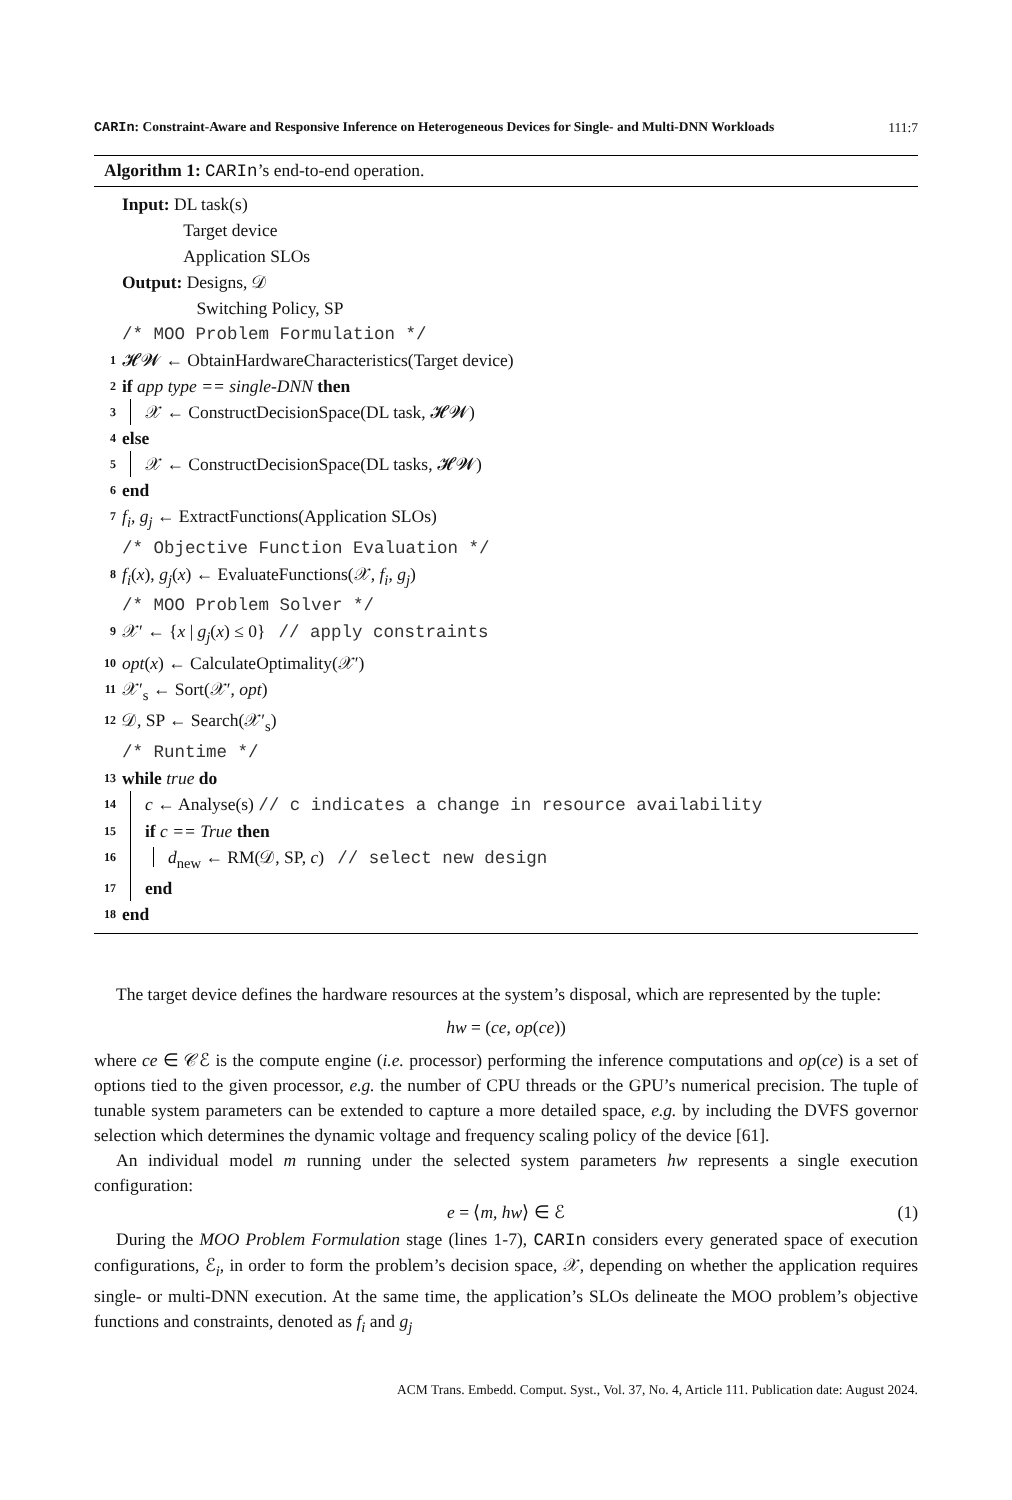CARIn: Constraint-Aware and Responsive Inference on Heterogeneous Devices for Single- and Multi-DNN Workloads 111:7
Algorithm 1: CARIn’s end-to-end operation.
Input: DL task(s)
Target device
Application SLOs
Output: Designs, 𝒟
Switching Policy, SP
/* MOO Problem Formulation */
1 𝓗𝓦 ← ObtainHardwareCharacteristics(Target device)
2 if app type == single-DNN then
3 𝒳 ← ConstructDecisionSpace(DL task, 𝓗𝓦)
4 else
5 𝒳 ← ConstructDecisionSpace(DL tasks, 𝓗𝓦)
6 end
7 f<sub>i</sub>, g<sub>j</sub> ← ExtractFunctions(Application SLOs)
/* Objective Function Evaluation */
8 f<sub>i</sub>(x), g<sub>j</sub>(x) ← EvaluateFunctions(𝒳, f<sub>i</sub>, g<sub>j</sub>)
/* MOO Problem Solver */
9 𝒳′ ← {x | g<sub>j</sub>(x) ≤ 0} // apply constraints
10 opt(x) ← CalculateOptimality(𝒳′)
11 𝒳′<sub>s</sub> ← Sort(𝒳′, opt)
12 𝒟, SP ← Search(𝒳′<sub>s</sub>)
/* Runtime */
13 while true do
14 c ← Analyse(s) // c indicates a change in resource availability
15 if c == True then
16 d<sub>new</sub> ← RM(𝒟, SP, c) // select new design
17 end
18 end
The target device defines the hardware resources at the system’s disposal, which are represented by the tuple:
hw = (ce, op(ce))
where ce ∈ 𝒞ℰ is the compute engine (i.e. processor) performing the inference computations and op(ce) is a set of options tied to the given processor, e.g. the number of CPU threads or the GPU’s numerical precision. The tuple of tunable system parameters can be extended to capture a more detailed space, e.g. by including the DVFS governor selection which determines the dynamic voltage and frequency scaling policy of the device [61].
An individual model m running under the selected system parameters hw represents a single execution configuration:
e = ⟨m, hw⟩ ∈ ℰ (1)
During the MOO Problem Formulation stage (lines 1-7), CARIn considers every generated space of execution configurations, ℰ<sub>i</sub>, in order to form the problem’s decision space, 𝒳, depending on whether the application requires single- or multi-DNN execution. At the same time, the application’s SLOs delineate the MOO problem’s objective functions and constraints, denoted as f<sub>i</sub> and g<sub>j</sub>
ACM Trans. Embedd. Comput. Syst., Vol. 37, No. 4, Article 111. Publication date: August 2024.